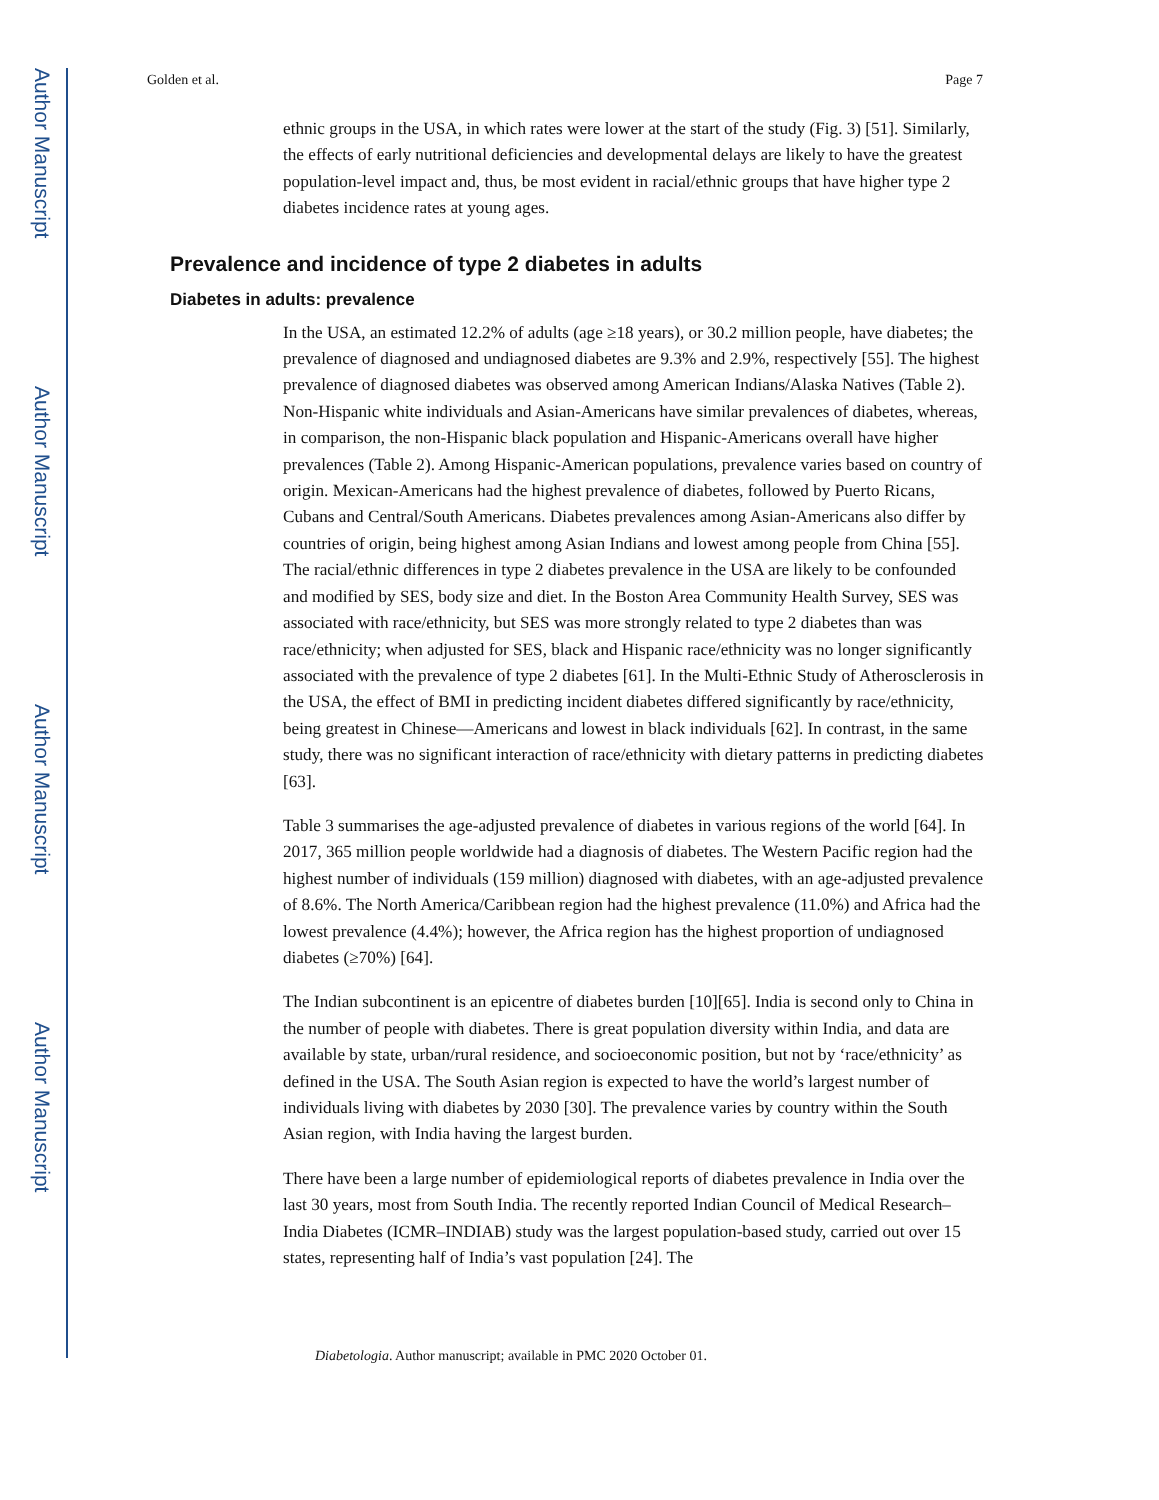Author Manuscript
Author Manuscript
Author Manuscript
Author Manuscript
Golden et al. Page 7
ethnic groups in the USA, in which rates were lower at the start of the study (Fig. 3) [51]. Similarly, the effects of early nutritional deficiencies and developmental delays are likely to have the greatest population-level impact and, thus, be most evident in racial/ethnic groups that have higher type 2 diabetes incidence rates at young ages.
Prevalence and incidence of type 2 diabetes in adults
Diabetes in adults: prevalence
In the USA, an estimated 12.2% of adults (age ≥18 years), or 30.2 million people, have diabetes; the prevalence of diagnosed and undiagnosed diabetes are 9.3% and 2.9%, respectively [55]. The highest prevalence of diagnosed diabetes was observed among American Indians/Alaska Natives (Table 2). Non-Hispanic white individuals and Asian-Americans have similar prevalences of diabetes, whereas, in comparison, the non-Hispanic black population and Hispanic-Americans overall have higher prevalences (Table 2). Among Hispanic-American populations, prevalence varies based on country of origin. Mexican-Americans had the highest prevalence of diabetes, followed by Puerto Ricans, Cubans and Central/South Americans. Diabetes prevalences among Asian-Americans also differ by countries of origin, being highest among Asian Indians and lowest among people from China [55]. The racial/ethnic differences in type 2 diabetes prevalence in the USA are likely to be confounded and modified by SES, body size and diet. In the Boston Area Community Health Survey, SES was associated with race/ethnicity, but SES was more strongly related to type 2 diabetes than was race/ethnicity; when adjusted for SES, black and Hispanic race/ethnicity was no longer significantly associated with the prevalence of type 2 diabetes [61]. In the Multi-Ethnic Study of Atherosclerosis in the USA, the effect of BMI in predicting incident diabetes differed significantly by race/ethnicity, being greatest in Chinese—Americans and lowest in black individuals [62]. In contrast, in the same study, there was no significant interaction of race/ethnicity with dietary patterns in predicting diabetes [63].
Table 3 summarises the age-adjusted prevalence of diabetes in various regions of the world [64]. In 2017, 365 million people worldwide had a diagnosis of diabetes. The Western Pacific region had the highest number of individuals (159 million) diagnosed with diabetes, with an age-adjusted prevalence of 8.6%. The North America/Caribbean region had the highest prevalence (11.0%) and Africa had the lowest prevalence (4.4%); however, the Africa region has the highest proportion of undiagnosed diabetes (≥70%) [64].
The Indian subcontinent is an epicentre of diabetes burden [10][65]. India is second only to China in the number of people with diabetes. There is great population diversity within India, and data are available by state, urban/rural residence, and socioeconomic position, but not by ‘race/ethnicity’ as defined in the USA. The South Asian region is expected to have the world’s largest number of individuals living with diabetes by 2030 [30]. The prevalence varies by country within the South Asian region, with India having the largest burden.
There have been a large number of epidemiological reports of diabetes prevalence in India over the last 30 years, most from South India. The recently reported Indian Council of Medical Research–India Diabetes (ICMR–INDIAB) study was the largest population-based study, carried out over 15 states, representing half of India’s vast population [24]. The
Diabetologia. Author manuscript; available in PMC 2020 October 01.